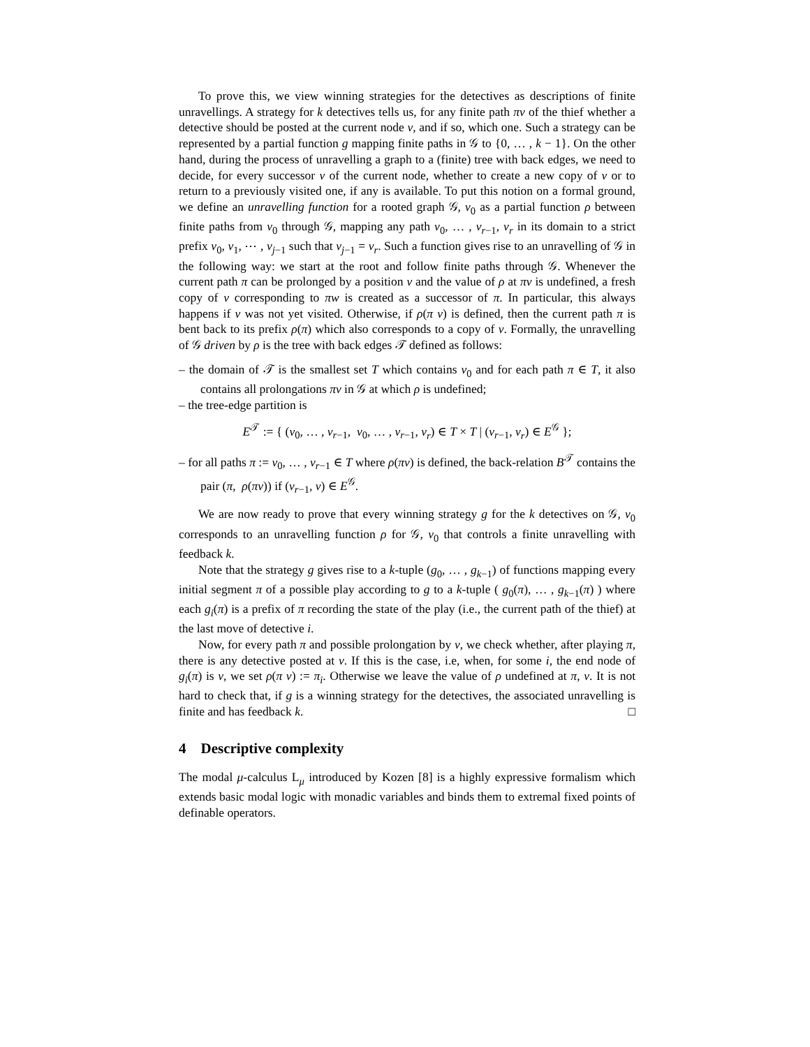To prove this, we view winning strategies for the detectives as descriptions of finite unravellings. A strategy for k detectives tells us, for any finite path πv of the thief whether a detective should be posted at the current node v, and if so, which one. Such a strategy can be represented by a partial function g mapping finite paths in 𝒢 to {0, … , k − 1}. On the other hand, during the process of unravelling a graph to a (finite) tree with back edges, we need to decide, for every successor v of the current node, whether to create a new copy of v or to return to a previously visited one, if any is available. To put this notion on a formal ground, we define an unravelling function for a rooted graph 𝒢, v<sub>0</sub> as a partial function ρ between finite paths from v<sub>0</sub> through 𝒢, mapping any path v<sub>0</sub>, … , v<sub>r−1</sub>, v<sub>r</sub> in its domain to a strict prefix v<sub>0</sub>, v<sub>1</sub>, ⋯ , v<sub>j−1</sub> such that v<sub>j−1</sub> = v<sub>r</sub>. Such a function gives rise to an unravelling of 𝒢 in the following way: we start at the root and follow finite paths through 𝒢. Whenever the current path π can be prolonged by a position v and the value of ρ at πv is undefined, a fresh copy of v corresponding to πw is created as a successor of π. In particular, this always happens if v was not yet visited. Otherwise, if ρ(π v) is defined, then the current path π is bent back to its prefix ρ(π) which also corresponds to a copy of v. Formally, the unravelling of 𝒢 driven by ρ is the tree with back edges 𝒯 defined as follows:
– the domain of 𝒯 is the smallest set T which contains v<sub>0</sub> and for each path π ∈ T, it also contains all prolongations πv in 𝒢 at which ρ is undefined;
– the tree-edge partition is
E<sup>𝒯</sup> := { (v<sub>0</sub>, … , v<sub>r−1</sub>, v<sub>0</sub>, … , v<sub>r−1</sub>, v<sub>r</sub>) ∈ T × T | (v<sub>r−1</sub>, v<sub>r</sub>) ∈ E<sup>𝒢</sup> };
– for all paths π := v<sub>0</sub>, … , v<sub>r−1</sub> ∈ T where ρ(πv) is defined, the back-relation B<sup>𝒯</sup> contains the pair (π, ρ(πv)) if (v<sub>r−1</sub>, v) ∈ E<sup>𝒢</sup>.
We are now ready to prove that every winning strategy g for the k detectives on 𝒢, v<sub>0</sub> corresponds to an unravelling function ρ for 𝒢, v<sub>0</sub> that controls a finite unravelling with feedback k.
Note that the strategy g gives rise to a k-tuple (g<sub>0</sub>, … , g<sub>k−1</sub>) of functions mapping every initial segment π of a possible play according to g to a k-tuple ( g<sub>0</sub>(π), … , g<sub>k−1</sub>(π) ) where each g<sub>i</sub>(π) is a prefix of π recording the state of the play (i.e., the current path of the thief) at the last move of detective i.
Now, for every path π and possible prolongation by v, we check whether, after playing π, there is any detective posted at v. If this is the case, i.e, when, for some i, the end node of g<sub>i</sub>(π) is v, we set ρ(π v) := π<sub>i</sub>. Otherwise we leave the value of ρ undefined at π, v. It is not hard to check that, if g is a winning strategy for the detectives, the associated unravelling is finite and has feedback k. □
4 Descriptive complexity
The modal μ-calculus L<sub>μ</sub> introduced by Kozen [8] is a highly expressive formalism which extends basic modal logic with monadic variables and binds them to extremal fixed points of definable operators.